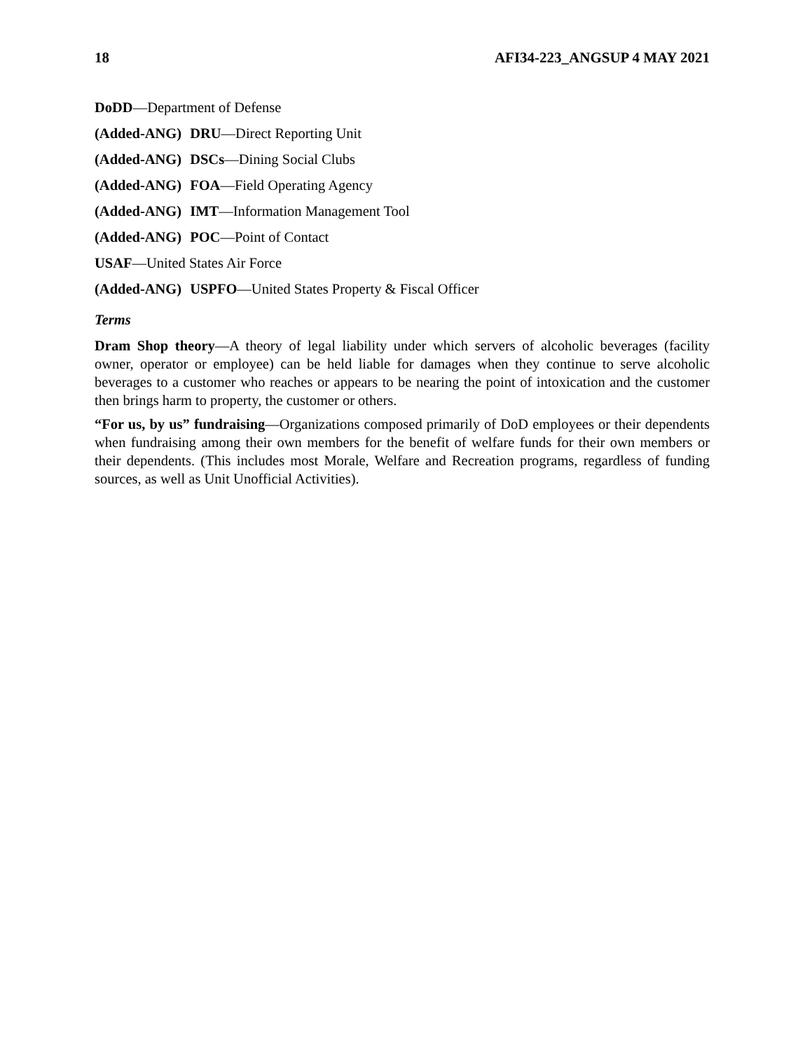18 AFI34-223_ANGSUP 4 MAY 2021
DoDD—Department of Defense
(Added-ANG) DRU—Direct Reporting Unit
(Added-ANG) DSCs—Dining Social Clubs
(Added-ANG) FOA—Field Operating Agency
(Added-ANG) IMT—Information Management Tool
(Added-ANG) POC—Point of Contact
USAF—United States Air Force
(Added-ANG) USPFO—United States Property & Fiscal Officer
Terms
Dram Shop theory—A theory of legal liability under which servers of alcoholic beverages (facility owner, operator or employee) can be held liable for damages when they continue to serve alcoholic beverages to a customer who reaches or appears to be nearing the point of intoxication and the customer then brings harm to property, the customer or others.
“For us, by us” fundraising—Organizations composed primarily of DoD employees or their dependents when fundraising among their own members for the benefit of welfare funds for their own members or their dependents. (This includes most Morale, Welfare and Recreation programs, regardless of funding sources, as well as Unit Unofficial Activities).